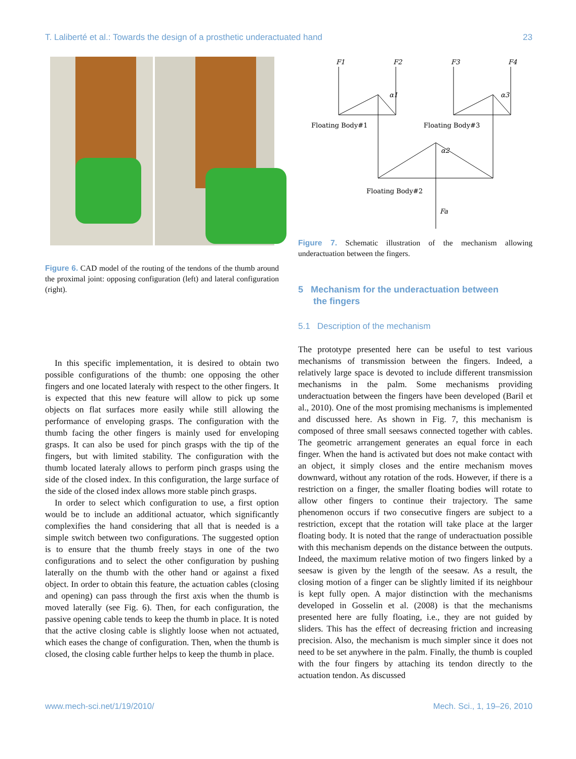T. Laliberté et al.: Towards the design of a prosthetic underactuated hand 23
Figure 6. CAD model of the routing of the tendons of the thumb around the proximal joint: opposing configuration (left) and lateral configuration (right).
In this specific implementation, it is desired to obtain two possible configurations of the thumb: one opposing the other fingers and one located lateraly with respect to the other fingers. It is expected that this new feature will allow to pick up some objects on flat surfaces more easily while still allowing the performance of enveloping grasps. The configuration with the thumb facing the other fingers is mainly used for enveloping grasps. It can also be used for pinch grasps with the tip of the fingers, but with limited stability. The configuration with the thumb located lateraly allows to perform pinch grasps using the side of the closed index. In this configuration, the large surface of the side of the closed index allows more stable pinch grasps.
In order to select which configuration to use, a first option would be to include an additional actuator, which significantly complexifies the hand considering that all that is needed is a simple switch between two configurations. The suggested option is to ensure that the thumb freely stays in one of the two configurations and to select the other configuration by pushing laterally on the thumb with the other hand or against a fixed object. In order to obtain this feature, the actuation cables (closing and opening) can pass through the first axis when the thumb is moved laterally (see Fig. 6). Then, for each configuration, the passive opening cable tends to keep the thumb in place. It is noted that the active closing cable is slightly loose when not actuated, which eases the change of configuration. Then, when the thumb is closed, the closing cable further helps to keep the thumb in place.
F1
F2
F3
F4
α1
α3
α2
Floating Body#1
Floating Body#3
Floating Body#2
Fa
Figure 7. Schematic illustration of the mechanism allowing underactuation between the fingers.
5 Mechanism for the underactuation between
the fingers
5.1 Description of the mechanism
The prototype presented here can be useful to test various mechanisms of transmission between the fingers. Indeed, a relatively large space is devoted to include different transmission mechanisms in the palm. Some mechanisms providing underactuation between the fingers have been developed (Baril et al., 2010). One of the most promising mechanisms is implemented and discussed here. As shown in Fig. 7, this mechanism is composed of three small seesaws connected together with cables. The geometric arrangement generates an equal force in each finger. When the hand is activated but does not make contact with an object, it simply closes and the entire mechanism moves downward, without any rotation of the rods. However, if there is a restriction on a finger, the smaller floating bodies will rotate to allow other fingers to continue their trajectory. The same phenomenon occurs if two consecutive fingers are subject to a restriction, except that the rotation will take place at the larger floating body. It is noted that the range of underactuation possible with this mechanism depends on the distance between the outputs. Indeed, the maximum relative motion of two fingers linked by a seesaw is given by the length of the seesaw. As a result, the closing motion of a finger can be slightly limited if its neighbour is kept fully open. A major distinction with the mechanisms developed in Gosselin et al. (2008) is that the mechanisms presented here are fully floating, i.e., they are not guided by sliders. This has the effect of decreasing friction and increasing precision. Also, the mechanism is much simpler since it does not need to be set anywhere in the palm. Finally, the thumb is coupled with the four fingers by attaching its tendon directly to the actuation tendon. As discussed
www.mech-sci.net/1/19/2010/ Mech. Sci., 1, 19–26, 2010